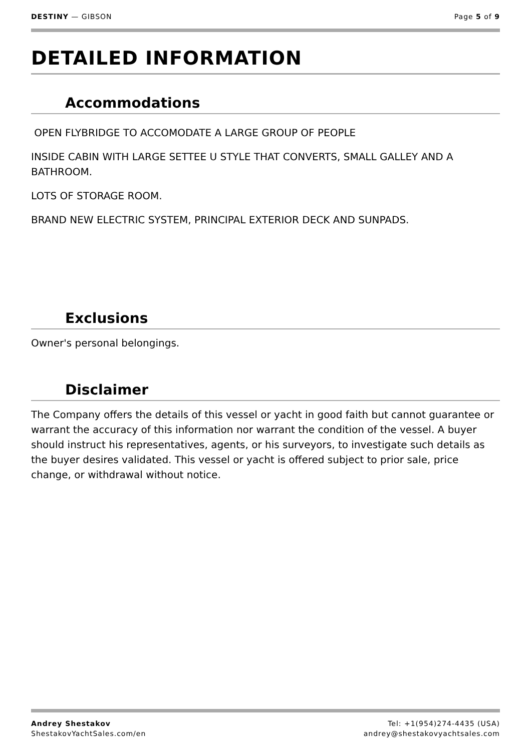DESTINY — GIBSON Page 5 of 9
DETAILED INFORMATION
Accommodations
OPEN FLYBRIDGE TO ACCOMODATE A LARGE GROUP OF PEOPLE
INSIDE CABIN WITH LARGE SETTEE U STYLE THAT CONVERTS, SMALL GALLEY AND A BATHROOM.
LOTS OF STORAGE ROOM.
BRAND NEW ELECTRIC SYSTEM, PRINCIPAL EXTERIOR DECK AND SUNPADS.
Exclusions
Owner's personal belongings.
Disclaimer
The Company offers the details of this vessel or yacht in good faith but cannot guarantee or warrant the accuracy of this information nor warrant the condition of the vessel. A buyer should instruct his representatives, agents, or his surveyors, to investigate such details as the buyer desires validated. This vessel or yacht is offered subject to prior sale, price change, or withdrawal without notice.
Andrey Shestakov
ShestakovYachtSales.com/en
Tel: +1(954)274-4435 (USA)
andrey@shestakovyachtsales.com